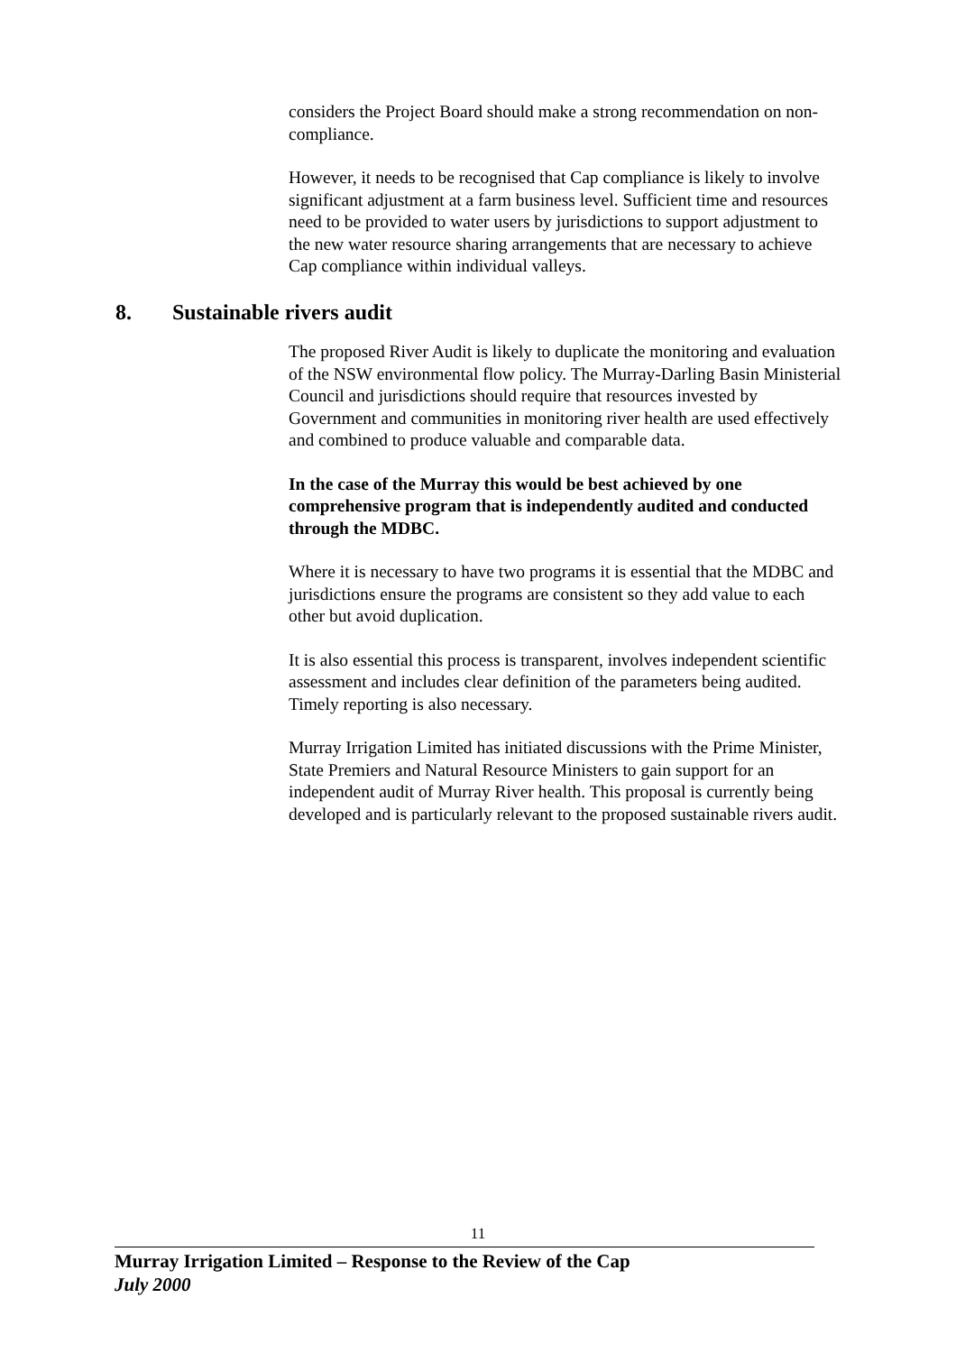considers the Project Board should make a strong recommendation on non-compliance.
However, it needs to be recognised that Cap compliance is likely to involve significant adjustment at a farm business level. Sufficient time and resources need to be provided to water users by jurisdictions to support adjustment to the new water resource sharing arrangements that are necessary to achieve Cap compliance within individual valleys.
8. Sustainable rivers audit
The proposed River Audit is likely to duplicate the monitoring and evaluation of the NSW environmental flow policy. The Murray-Darling Basin Ministerial Council and jurisdictions should require that resources invested by Government and communities in monitoring river health are used effectively and combined to produce valuable and comparable data.
In the case of the Murray this would be best achieved by one comprehensive program that is independently audited and conducted through the MDBC.
Where it is necessary to have two programs it is essential that the MDBC and jurisdictions ensure the programs are consistent so they add value to each other but avoid duplication.
It is also essential this process is transparent, involves independent scientific assessment and includes clear definition of the parameters being audited. Timely reporting is also necessary.
Murray Irrigation Limited has initiated discussions with the Prime Minister, State Premiers and Natural Resource Ministers to gain support for an independent audit of Murray River health. This proposal is currently being developed and is particularly relevant to the proposed sustainable rivers audit.
11
Murray Irrigation Limited – Response to the Review of the Cap
July 2000